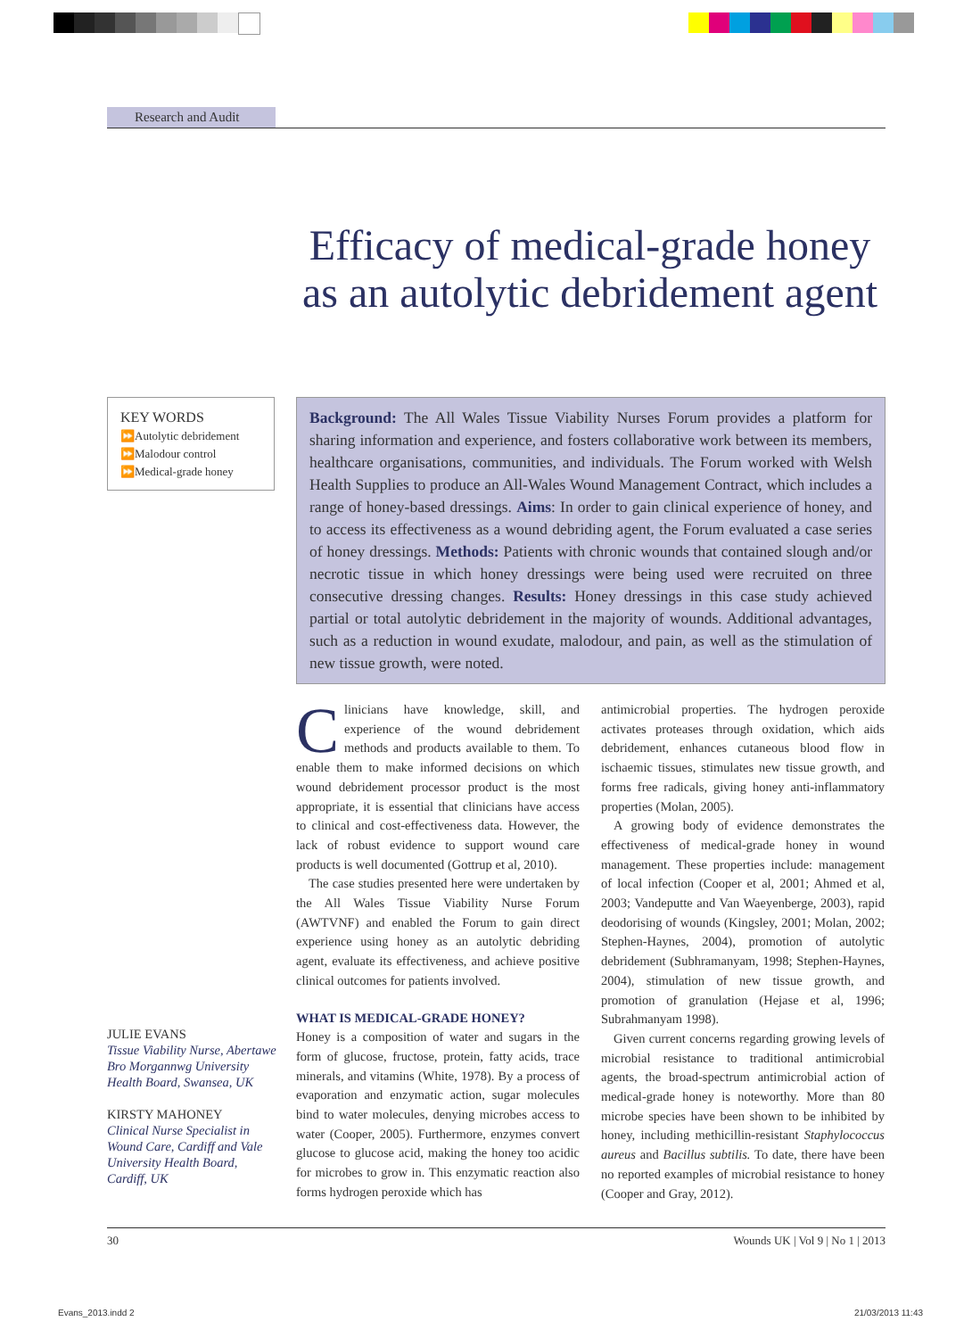Research and Audit
Efficacy of medical-grade honey as an autolytic debridement agent
KEY WORDS
⏩Autolytic debridement
⏩Malodour control
⏩Medical-grade honey
Background: The All Wales Tissue Viability Nurses Forum provides a platform for sharing information and experience, and fosters collaborative work between its members, healthcare organisations, communities, and individuals. The Forum worked with Welsh Health Supplies to produce an All-Wales Wound Management Contract, which includes a range of honey-based dressings. Aims: In order to gain clinical experience of honey, and to access its effectiveness as a wound debriding agent, the Forum evaluated a case series of honey dressings. Methods: Patients with chronic wounds that contained slough and/or necrotic tissue in which honey dressings were being used were recruited on three consecutive dressing changes. Results: Honey dressings in this case study achieved partial or total autolytic debridement in the majority of wounds. Additional advantages, such as a reduction in wound exudate, malodour, and pain, as well as the stimulation of new tissue growth, were noted.
JULIE EVANS
Tissue Viability Nurse, Abertawe Bro Morgannwg University Health Board, Swansea, UK
KIRSTY MAHONEY
Clinical Nurse Specialist in Wound Care, Cardiff and Vale University Health Board, Cardiff, UK
Clinicians have knowledge, skill, and experience of the wound debridement methods and products available to them. To enable them to make informed decisions on which wound debridement processor product is the most appropriate, it is essential that clinicians have access to clinical and cost-effectiveness data. However, the lack of robust evidence to support wound care products is well documented (Gottrup et al, 2010).
The case studies presented here were undertaken by the All Wales Tissue Viability Nurse Forum (AWTVNF) and enabled the Forum to gain direct experience using honey as an autolytic debriding agent, evaluate its effectiveness, and achieve positive clinical outcomes for patients involved.
WHAT IS MEDICAL-GRADE HONEY?
Honey is a composition of water and sugars in the form of glucose, fructose, protein, fatty acids, trace minerals, and vitamins (White, 1978). By a process of evaporation and enzymatic action, sugar molecules bind to water molecules, denying microbes access to water (Cooper, 2005). Furthermore, enzymes convert glucose to glucose acid, making the honey too acidic for microbes to grow in. This enzymatic reaction also forms hydrogen peroxide which has
antimicrobial properties. The hydrogen peroxide activates proteases through oxidation, which aids debridement, enhances cutaneous blood flow in ischaemic tissues, stimulates new tissue growth, and forms free radicals, giving honey anti-inflammatory properties (Molan, 2005).
A growing body of evidence demonstrates the effectiveness of medical-grade honey in wound management. These properties include: management of local infection (Cooper et al, 2001; Ahmed et al, 2003; Vandeputte and Van Waeyenberge, 2003), rapid deodorising of wounds (Kingsley, 2001; Molan, 2002; Stephen-Haynes, 2004), promotion of autolytic debridement (Subhramanyam, 1998; Stephen-Haynes, 2004), stimulation of new tissue growth, and promotion of granulation (Hejase et al, 1996; Subrahmanyam 1998).
Given current concerns regarding growing levels of microbial resistance to traditional antimicrobial agents, the broad-spectrum antimicrobial action of medical-grade honey is noteworthy. More than 80 microbe species have been shown to be inhibited by honey, including methicillin-resistant Staphylococcus aureus and Bacillus subtilis. To date, there have been no reported examples of microbial resistance to honey (Cooper and Gray, 2012).
30 Wounds UK | Vol 9 | No 1 | 2013
Evans_2013.indd 2 21/03/2013 11:43